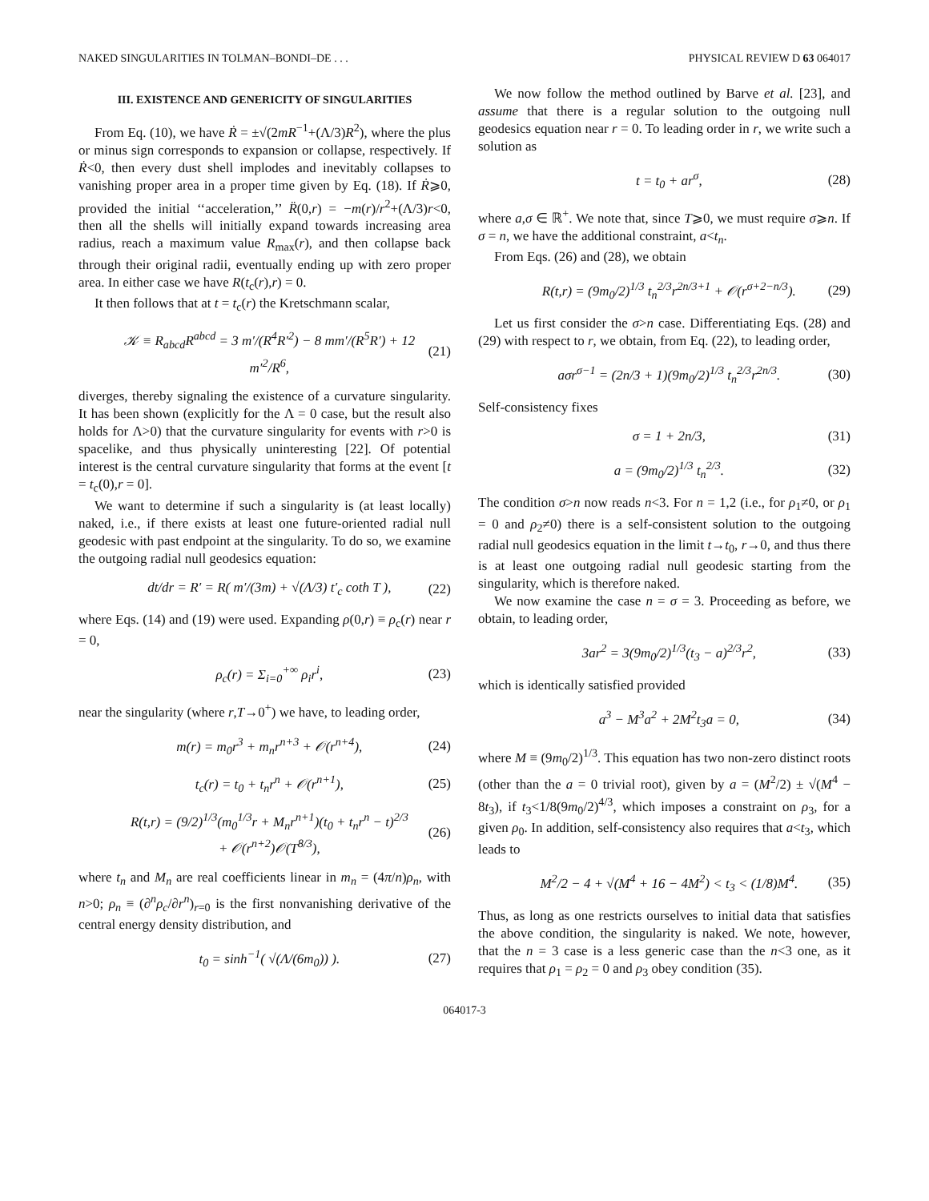NAKED SINGULARITIES IN TOLMAN–BONDI–DE . . . PHYSICAL REVIEW D 63 064017
III. EXISTENCE AND GENERICITY OF SINGULARITIES
From Eq. (10), we have Ṙ = ±√(2mR<sup>−1</sup>+(Λ/3)R<sup>2</sup>), where the plus or minus sign corresponds to expansion or collapse, respectively. If Ṙ<0, then every dust shell implodes and inevitably collapses to vanishing proper area in a proper time given by Eq. (18). If Ṙ⩾0, provided the initial ‘‘acceleration,’’ R̈(0,r) = −m(r)/r<sup>2</sup>+(Λ/3)r<0, then all the shells will initially expand towards increasing area radius, reach a maximum value R<sub>max</sub>(r), and then collapse back through their original radii, eventually ending up with zero proper area. In either case we have R(t<sub>c</sub>(r),r) = 0.
It then follows that at t = t<sub>c</sub>(r) the Kretschmann scalar,
𝒦 ≡ R<sub>abcd</sub>R<sup>abcd</sup> = 3 m′/(R<sup>4</sup>R′<sup>2</sup>) − 8 mm′/(R<sup>5</sup>R′) + 12 m′<sup>2</sup>/R<sup>6</sup>, (21)
diverges, thereby signaling the existence of a curvature singularity. It has been shown (explicitly for the Λ = 0 case, but the result also holds for Λ>0) that the curvature singularity for events with r>0 is spacelike, and thus physically uninteresting [22]. Of potential interest is the central curvature singularity that forms at the event [t = t<sub>c</sub>(0),r = 0].
We want to determine if such a singularity is (at least locally) naked, i.e., if there exists at least one future-oriented radial null geodesic with past endpoint at the singularity. To do so, we examine the outgoing radial null geodesics equation:
dt/dr = R′ = R( m′/(3m) + √(Λ/3) t′<sub>c</sub> coth T ), (22)
where Eqs. (14) and (19) were used. Expanding ρ(0,r) ≡ ρ<sub>c</sub>(r) near r = 0,
ρ<sub>c</sub>(r) = Σ<sub>i=0</sub><sup>+∞</sup> ρ<sub>i</sub>r<sup>i</sup>, (23)
near the singularity (where r,T→0<sup>+</sup>) we have, to leading order,
m(r) = m<sub>0</sub>r<sup>3</sup> + m<sub>n</sub>r<sup>n+3</sup> + 𝒪(r<sup>n+4</sup>), (24)
t<sub>c</sub>(r) = t<sub>0</sub> + t<sub>n</sub>r<sup>n</sup> + 𝒪(r<sup>n+1</sup>), (25)
R(t,r) = (9/2)<sup>1/3</sup>(m<sub>0</sub><sup>1/3</sup>r + M<sub>n</sub>r<sup>n+1</sup>)(t<sub>0</sub> + t<sub>n</sub>r<sup>n</sup> − t)<sup>2/3</sup>
+ 𝒪(r<sup>n+2</sup>)𝒪(T<sup>8/3</sup>), (26)
where t<sub>n</sub> and M<sub>n</sub> are real coefficients linear in m<sub>n</sub> = (4π/n)ρ<sub>n</sub>, with n>0; ρ<sub>n</sub> ≡ (∂<sup>n</sup>ρ<sub>c</sub>/∂r<sup>n</sup>)<sub>r=0</sub> is the first nonvanishing derivative of the central energy density distribution, and
t<sub>0</sub> = sinh<sup>−1</sup>( √(Λ/(6m<sub>0</sub>)) ). (27)
We now follow the method outlined by Barve et al. [23], and assume that there is a regular solution to the outgoing null geodesics equation near r = 0. To leading order in r, we write such a solution as
t = t<sub>0</sub> + ar<sup>σ</sup>, (28)
where a,σ ∈ ℝ<sup>+</sup>. We note that, since T⩾0, we must require σ⩾n. If σ = n, we have the additional constraint, a<t<sub>n</sub>.
From Eqs. (26) and (28), we obtain
R(t,r) = (9m<sub>0</sub>/2)<sup>1/3</sup> t<sub>n</sub><sup>2/3</sup>r<sup>2n/3+1</sup> + 𝒪(r<sup>σ+2−n/3</sup>). (29)
Let us first consider the σ>n case. Differentiating Eqs. (28) and (29) with respect to r, we obtain, from Eq. (22), to leading order,
aσr<sup>σ−1</sup> = (2n/3 + 1)(9m<sub>0</sub>/2)<sup>1/3</sup> t<sub>n</sub><sup>2/3</sup>r<sup>2n/3</sup>. (30)
Self-consistency fixes
σ = 1 + 2n/3, (31)
a = (9m<sub>0</sub>/2)<sup>1/3</sup> t<sub>n</sub><sup>2/3</sup>. (32)
The condition σ>n now reads n<3. For n = 1,2 (i.e., for ρ<sub>1</sub>≠0, or ρ<sub>1</sub> = 0 and ρ<sub>2</sub>≠0) there is a self-consistent solution to the outgoing radial null geodesics equation in the limit t→t<sub>0</sub>, r→0, and thus there is at least one outgoing radial null geodesic starting from the singularity, which is therefore naked.
We now examine the case n = σ = 3. Proceeding as before, we obtain, to leading order,
3ar<sup>2</sup> = 3(9m<sub>0</sub>/2)<sup>1/3</sup>(t<sub>3</sub> − a)<sup>2/3</sup>r<sup>2</sup>, (33)
which is identically satisfied provided
a<sup>3</sup> − M<sup>3</sup>a<sup>2</sup> + 2M<sup>2</sup>t<sub>3</sub>a = 0, (34)
where M ≡ (9m<sub>0</sub>/2)<sup>1/3</sup>. This equation has two non-zero distinct roots (other than the a = 0 trivial root), given by a = (M<sup>2</sup>/2) ± √(M<sup>4</sup> − 8t<sub>3</sub>), if t<sub>3</sub><1/8(9m<sub>0</sub>/2)<sup>4/3</sup>, which imposes a constraint on ρ<sub>3</sub>, for a given ρ<sub>0</sub>. In addition, self-consistency also requires that a<t<sub>3</sub>, which leads to
M<sup>2</sup>/2 − 4 + √(M<sup>4</sup> + 16 − 4M<sup>2</sup>) < t<sub>3</sub> < (1/8)M<sup>4</sup>. (35)
Thus, as long as one restricts ourselves to initial data that satisfies the above condition, the singularity is naked. We note, however, that the n = 3 case is a less generic case than the n<3 one, as it requires that ρ<sub>1</sub> = ρ<sub>2</sub> = 0 and ρ<sub>3</sub> obey condition (35).
064017-3